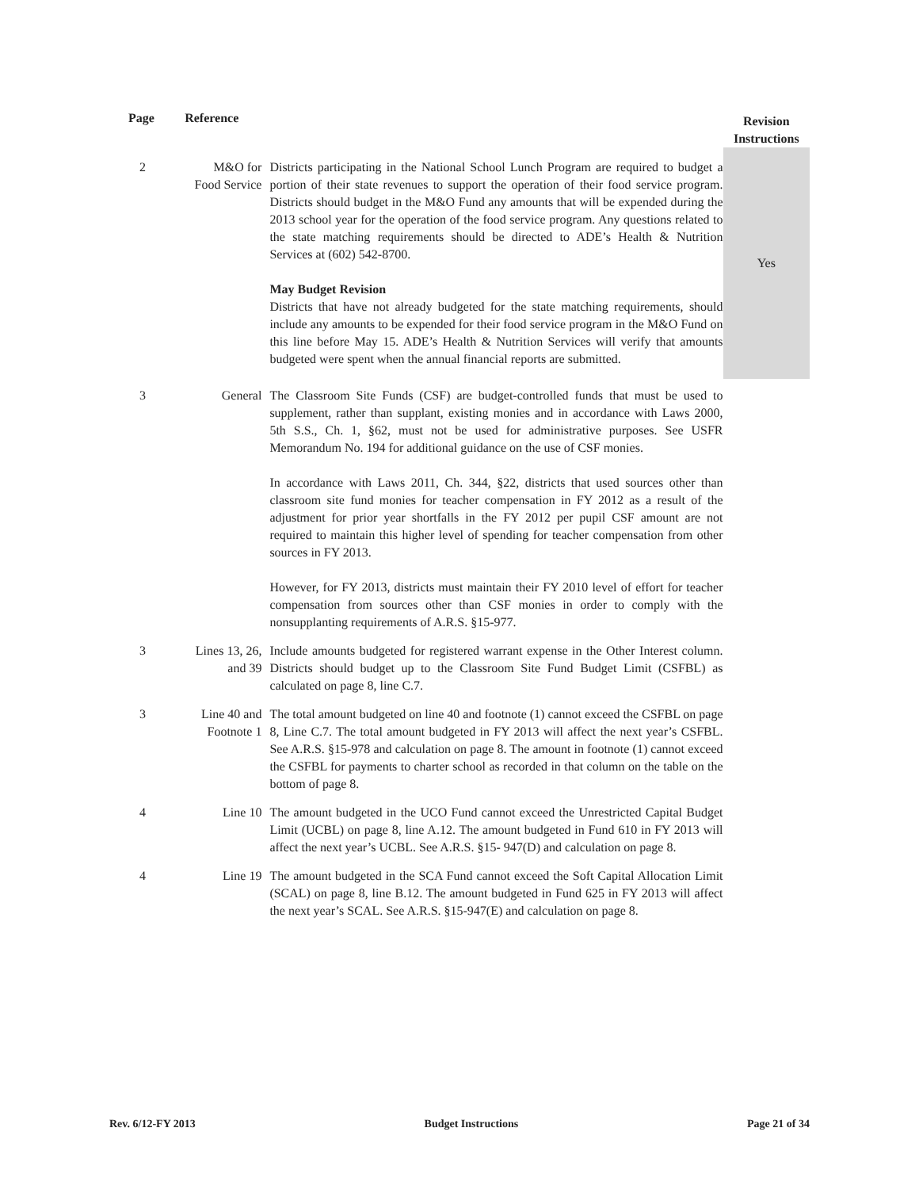| Page | Reference | | Revision Instructions |
| --- | --- | --- | --- |
| 2 | M&O for Food Service | Districts participating in the National School Lunch Program are required to budget a portion of their state revenues to support the operation of their food service program. Districts should budget in the M&O Fund any amounts that will be expended during the 2013 school year for the operation of the food service program. Any questions related to the state matching requirements should be directed to ADE’s Health & Nutrition Services at (602) 542-8700. May Budget Revision Districts that have not already budgeted for the state matching requirements, should include any amounts to be expended for their food service program in the M&O Fund on this line before May 15. ADE’s Health & Nutrition Services will verify that amounts budgeted were spent when the annual financial reports are submitted. | Yes |
| 3 | General | The Classroom Site Funds (CSF) are budget-controlled funds that must be used to supplement, rather than supplant, existing monies and in accordance with Laws 2000, 5th S.S., Ch. 1, §62, must not be used for administrative purposes. See USFR Memorandum No. 194 for additional guidance on the use of CSF monies. In accordance with Laws 2011, Ch. 344, §22, districts that used sources other than classroom site fund monies for teacher compensation in FY 2012 as a result of the adjustment for prior year shortfalls in the FY 2012 per pupil CSF amount are not required to maintain this higher level of spending for teacher compensation from other sources in FY 2013. However, for FY 2013, districts must maintain their FY 2010 level of effort for teacher compensation from sources other than CSF monies in order to comply with the nonsupplanting requirements of A.R.S. §15-977. | |
| 3 | Lines 13, 26, and 39 | Include amounts budgeted for registered warrant expense in the Other Interest column. Districts should budget up to the Classroom Site Fund Budget Limit (CSFBL) as calculated on page 8, line C.7. | |
| 3 | Line 40 and Footnote 1 | The total amount budgeted on line 40 and footnote (1) cannot exceed the CSFBL on page 8, Line C.7. The total amount budgeted in FY 2013 will affect the next year’s CSFBL. See A.R.S. §15-978 and calculation on page 8. The amount in footnote (1) cannot exceed the CSFBL for payments to charter school as recorded in that column on the table on the bottom of page 8. | |
| 4 | Line 10 | The amount budgeted in the UCO Fund cannot exceed the Unrestricted Capital Budget Limit (UCBL) on page 8, line A.12. The amount budgeted in Fund 610 in FY 2013 will affect the next year’s UCBL. See A.R.S. §15- 947(D) and calculation on page 8. | |
| 4 | Line 19 | The amount budgeted in the SCA Fund cannot exceed the Soft Capital Allocation Limit (SCAL) on page 8, line B.12. The amount budgeted in Fund 625 in FY 2013 will affect the next year’s SCAL. See A.R.S. §15-947(E) and calculation on page 8. | |
Rev. 6/12-FY 2013 Budget Instructions Page 21 of 34